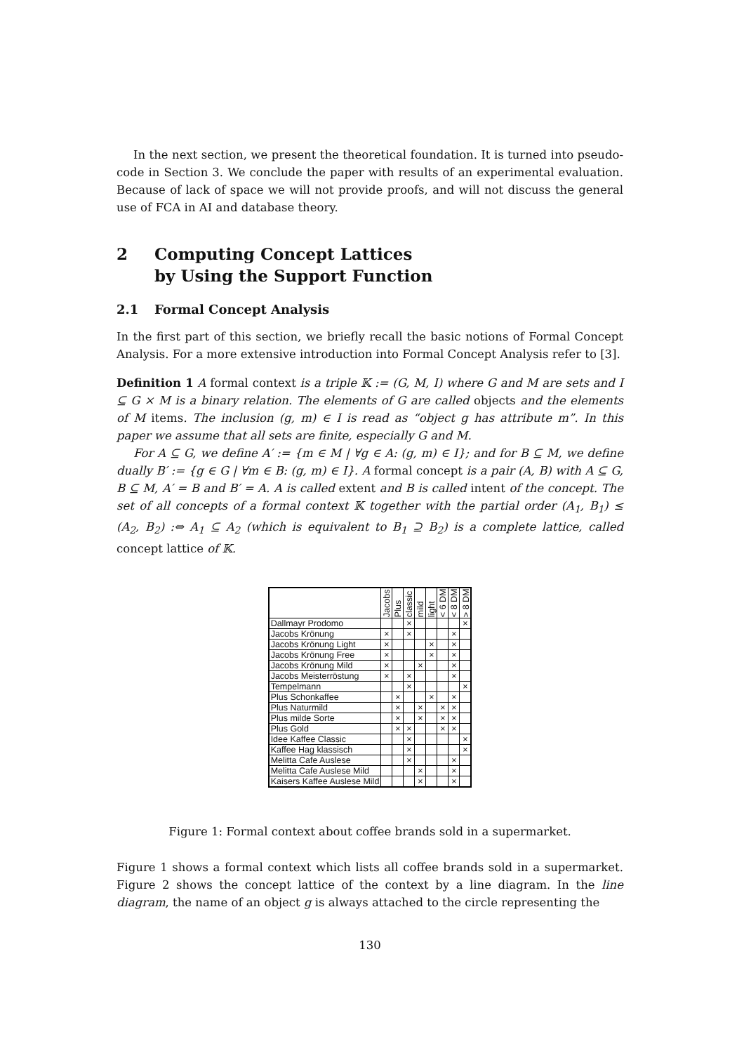In the next section, we present the theoretical foundation. It is turned into pseudo-code in Section 3. We conclude the paper with results of an experimental evaluation. Because of lack of space we will not provide proofs, and will not discuss the general use of FCA in AI and database theory.
2 Computing Concept Lattices
by Using the Support Function
2.1 Formal Concept Analysis
In the first part of this section, we briefly recall the basic notions of Formal Concept Analysis. For a more extensive introduction into Formal Concept Analysis refer to [3].
Definition 1 A formal context is a triple 𝕂 := (G, M, I) where G and M are sets and I ⊆ G × M is a binary relation. The elements of G are called objects and the elements of M items. The inclusion (g, m) ∈ I is read as “object g has attribute m”. In this paper we assume that all sets are finite, especially G and M.
For A ⊆ G, we define A′ := {m ∈ M | ∀g ∈ A: (g, m) ∈ I}; and for B ⊆ M, we define dually B′ := {g ∈ G | ∀m ∈ B: (g, m) ∈ I}. A formal concept is a pair (A, B) with A ⊆ G, B ⊆ M, A′ = B and B′ = A. A is called extent and B is called intent of the concept. The set of all concepts of a formal context 𝕂 together with the partial order (A<sub>1</sub>, B<sub>1</sub>) ≤ (A<sub>2</sub>, B<sub>2</sub>) :⇔ A<sub>1</sub> ⊆ A<sub>2</sub> (which is equivalent to B<sub>1</sub> ⊇ B<sub>2</sub>) is a complete lattice, called concept lattice of 𝕂.
| | Jacobs | Plus | classic | mild | light | < 6 DM | < 8 DM | > 8 DM |
| --- | --- | --- | --- | --- | --- | --- | --- | --- |
| Dallmayr Prodomo | | | × | | | | | × |
| Jacobs Krönung | × | | × | | | | × | |
| Jacobs Krönung Light | × | | | | × | | × | |
| Jacobs Krönung Free | × | | | | × | | × | |
| Jacobs Krönung Mild | × | | | × | | | × | |
| Jacobs Meisterröstung | × | | × | | | | × | |
| Tempelmann | | | × | | | | | × |
| Plus Schonkaffee | | × | | | × | | × | |
| Plus Naturmild | | × | | × | | × | × | |
| Plus milde Sorte | | × | | × | | × | × | |
| Plus Gold | | × | × | | | × | × | |
| Idee Kaffee Classic | | | × | | | | | × |
| Kaffee Hag klassisch | | | × | | | | | × |
| Melitta Cafe Auslese | | | × | | | | × | |
| Melitta Cafe Auslese Mild | | | | × | | | × | |
| Kaisers Kaffee Auslese Mild | | | | × | | | × | |
Figure 1: Formal context about coffee brands sold in a supermarket.
Figure 1 shows a formal context which lists all coffee brands sold in a supermarket. Figure 2 shows the concept lattice of the context by a line diagram. In the line diagram, the name of an object g is always attached to the circle representing the
130